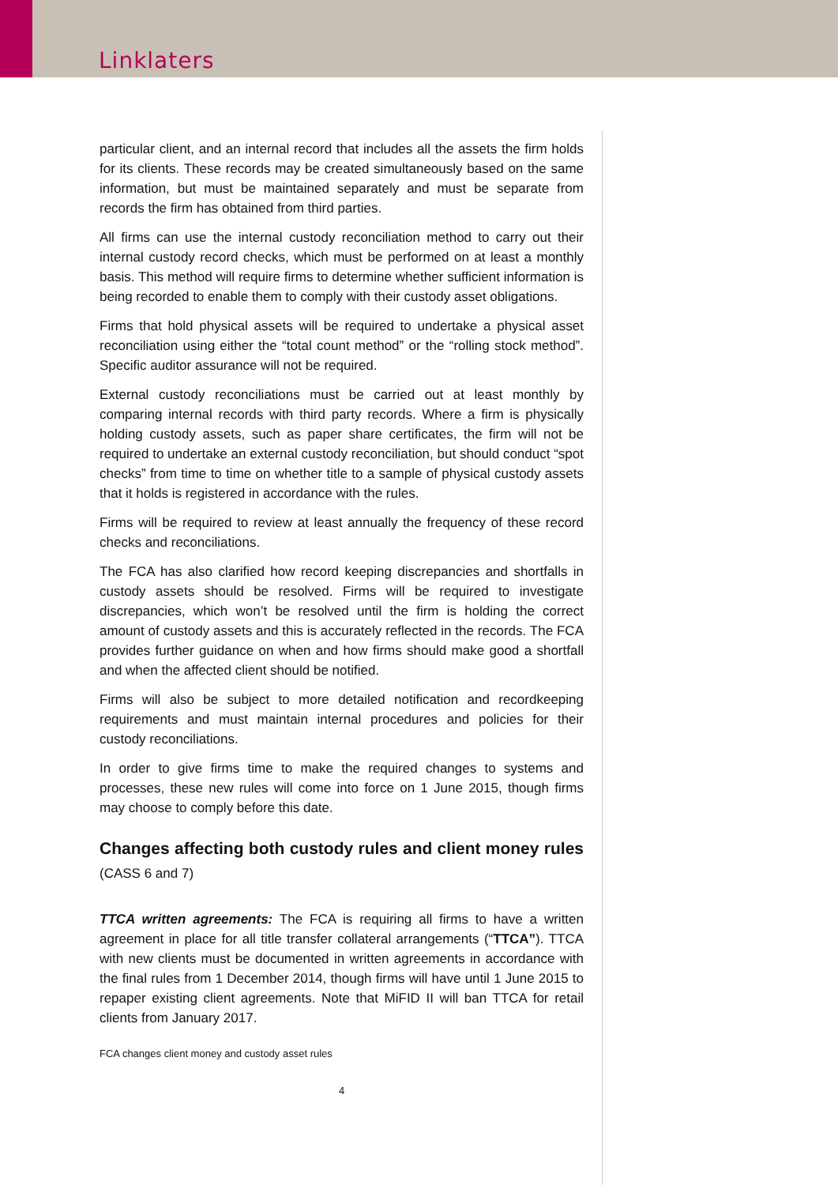Linklaters
particular client, and an internal record that includes all the assets the firm holds for its clients. These records may be created simultaneously based on the same information, but must be maintained separately and must be separate from records the firm has obtained from third parties.
All firms can use the internal custody reconciliation method to carry out their internal custody record checks, which must be performed on at least a monthly basis. This method will require firms to determine whether sufficient information is being recorded to enable them to comply with their custody asset obligations.
Firms that hold physical assets will be required to undertake a physical asset reconciliation using either the “total count method” or the “rolling stock method”. Specific auditor assurance will not be required.
External custody reconciliations must be carried out at least monthly by comparing internal records with third party records. Where a firm is physically holding custody assets, such as paper share certificates, the firm will not be required to undertake an external custody reconciliation, but should conduct “spot checks” from time to time on whether title to a sample of physical custody assets that it holds is registered in accordance with the rules.
Firms will be required to review at least annually the frequency of these record checks and reconciliations.
The FCA has also clarified how record keeping discrepancies and shortfalls in custody assets should be resolved. Firms will be required to investigate discrepancies, which won’t be resolved until the firm is holding the correct amount of custody assets and this is accurately reflected in the records. The FCA provides further guidance on when and how firms should make good a shortfall and when the affected client should be notified.
Firms will also be subject to more detailed notification and recordkeeping requirements and must maintain internal procedures and policies for their custody reconciliations.
In order to give firms time to make the required changes to systems and processes, these new rules will come into force on 1 June 2015, though firms may choose to comply before this date.
Changes affecting both custody rules and client money rules (CASS 6 and 7)
TTCA written agreements: The FCA is requiring all firms to have a written agreement in place for all title transfer collateral arrangements (“TTCA”). TTCA with new clients must be documented in written agreements in accordance with the final rules from 1 December 2014, though firms will have until 1 June 2015 to repaper existing client agreements. Note that MiFID II will ban TTCA for retail clients from January 2017.
FCA changes client money and custody asset rules
4